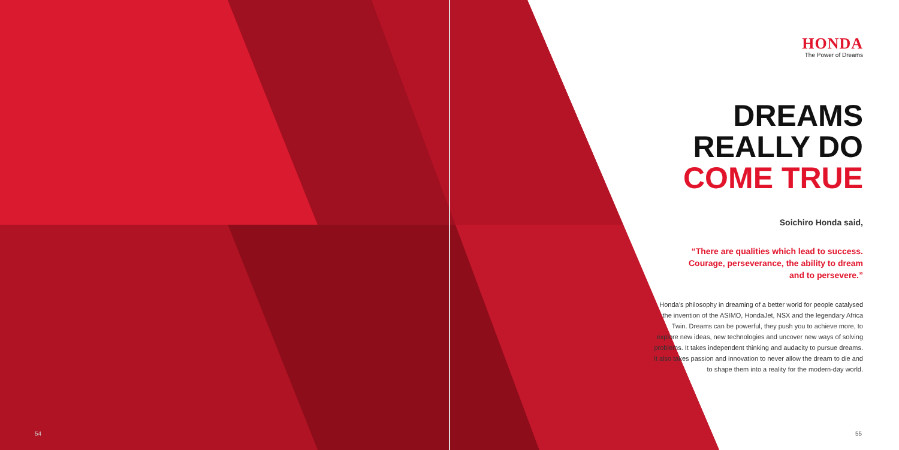54
HONDA
The Power of Dreams
DREAMS
REALLY DO
COME TRUE
Soichiro Honda said,
“There are qualities which lead to success.
Courage, perseverance, the ability to dream
and to persevere.”
Honda’s philosophy in dreaming of a better world for people catalysed the invention of the ASIMO, HondaJet, NSX and the legendary Africa Twin. Dreams can be powerful, they push you to achieve more, to explore new ideas, new technologies and uncover new ways of solving problems. It takes independent thinking and audacity to pursue dreams. It also takes passion and innovation to never allow the dream to die and to shape them into a reality for the modern-day world.
55